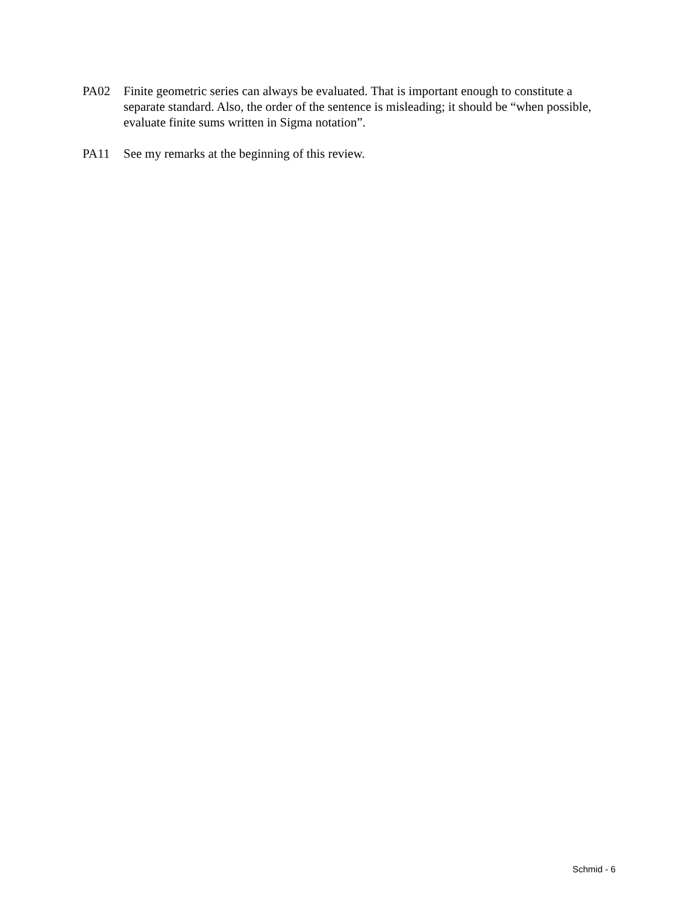PA02 Finite geometric series can always be evaluated. That is important enough to constitute a separate standard. Also, the order of the sentence is misleading; it should be “when possible, evaluate finite sums written in Sigma notation”.
PA11 See my remarks at the beginning of this review.
Schmid - 6